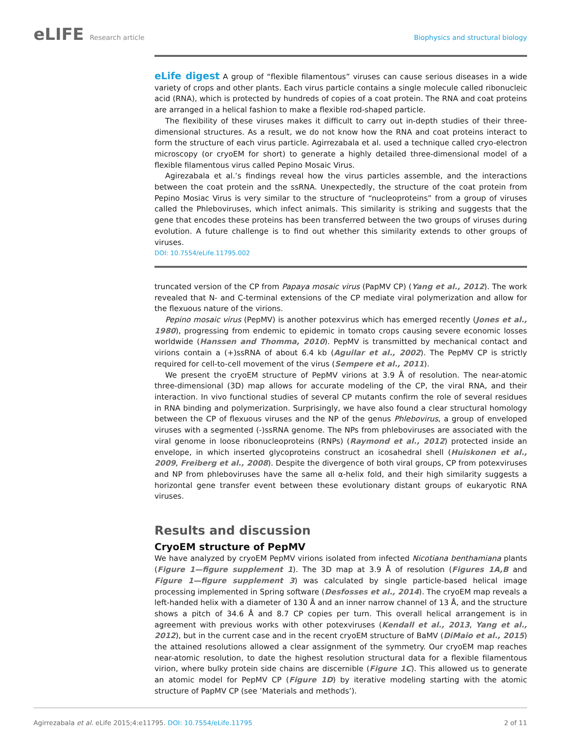eLIFE Research article Biophysics and structural biology
eLife digest A group of “flexible filamentous” viruses can cause serious diseases in a wide variety of crops and other plants. Each virus particle contains a single molecule called ribonucleic acid (RNA), which is protected by hundreds of copies of a coat protein. The RNA and coat proteins are arranged in a helical fashion to make a flexible rod-shaped particle.
The flexibility of these viruses makes it difficult to carry out in-depth studies of their three-dimensional structures. As a result, we do not know how the RNA and coat proteins interact to form the structure of each virus particle. Agirrezabala et al. used a technique called cryo-electron microscopy (or cryoEM for short) to generate a highly detailed three-dimensional model of a flexible filamentous virus called Pepino Mosaic Virus.
Agirezabala et al.’s findings reveal how the virus particles assemble, and the interactions between the coat protein and the ssRNA. Unexpectedly, the structure of the coat protein from Pepino Mosiac Virus is very similar to the structure of “nucleoproteins” from a group of viruses called the Phleboviruses, which infect animals. This similarity is striking and suggests that the gene that encodes these proteins has been transferred between the two groups of viruses during evolution. A future challenge is to find out whether this similarity extends to other groups of viruses.
DOI: 10.7554/eLife.11795.002
truncated version of the CP from Papaya mosaic virus (PapMV CP) (Yang et al., 2012). The work revealed that N- and C-terminal extensions of the CP mediate viral polymerization and allow for the flexuous nature of the virions.
Pepino mosaic virus (PepMV) is another potexvirus which has emerged recently (Jones et al., 1980), progressing from endemic to epidemic in tomato crops causing severe economic losses worldwide (Hanssen and Thomma, 2010). PepMV is transmitted by mechanical contact and virions contain a (+)ssRNA of about 6.4 kb (Aguilar et al., 2002). The PepMV CP is strictly required for cell-to-cell movement of the virus (Sempere et al., 2011).
We present the cryoEM structure of PepMV virions at 3.9 Å of resolution. The near-atomic three-dimensional (3D) map allows for accurate modeling of the CP, the viral RNA, and their interaction. In vivo functional studies of several CP mutants confirm the role of several residues in RNA binding and polymerization. Surprisingly, we have also found a clear structural homology between the CP of flexuous viruses and the NP of the genus Phlebovirus, a group of enveloped viruses with a segmented (-)ssRNA genome. The NPs from phleboviruses are associated with the viral genome in loose ribonucleoproteins (RNPs) (Raymond et al., 2012) protected inside an envelope, in which inserted glycoproteins construct an icosahedral shell (Huiskonen et al., 2009, Freiberg et al., 2008). Despite the divergence of both viral groups, CP from potexviruses and NP from phleboviruses have the same all α-helix fold, and their high similarity suggests a horizontal gene transfer event between these evolutionary distant groups of eukaryotic RNA viruses.
Results and discussion
CryoEM structure of PepMV
We have analyzed by cryoEM PepMV virions isolated from infected Nicotiana benthamiana plants (Figure 1—figure supplement 1). The 3D map at 3.9 Å of resolution (Figures 1A,B and Figure 1—figure supplement 3) was calculated by single particle-based helical image processing implemented in Spring software (Desfosses et al., 2014). The cryoEM map reveals a left-handed helix with a diameter of 130 Å and an inner narrow channel of 13 Å, and the structure shows a pitch of 34.6 Å and 8.7 CP copies per turn. This overall helical arrangement is in agreement with previous works with other potexviruses (Kendall et al., 2013, Yang et al., 2012), but in the current case and in the recent cryoEM structure of BaMV (DiMaio et al., 2015) the attained resolutions allowed a clear assignment of the symmetry. Our cryoEM map reaches near-atomic resolution, to date the highest resolution structural data for a flexible filamentous virion, where bulky protein side chains are discernible (Figure 1C). This allowed us to generate an atomic model for PepMV CP (Figure 1D) by iterative modeling starting with the atomic structure of PapMV CP (see ’Materials and methods’).
Agirrezabala et al. eLife 2015;4:e11795. DOI: 10.7554/eLife.11795
2 of 11